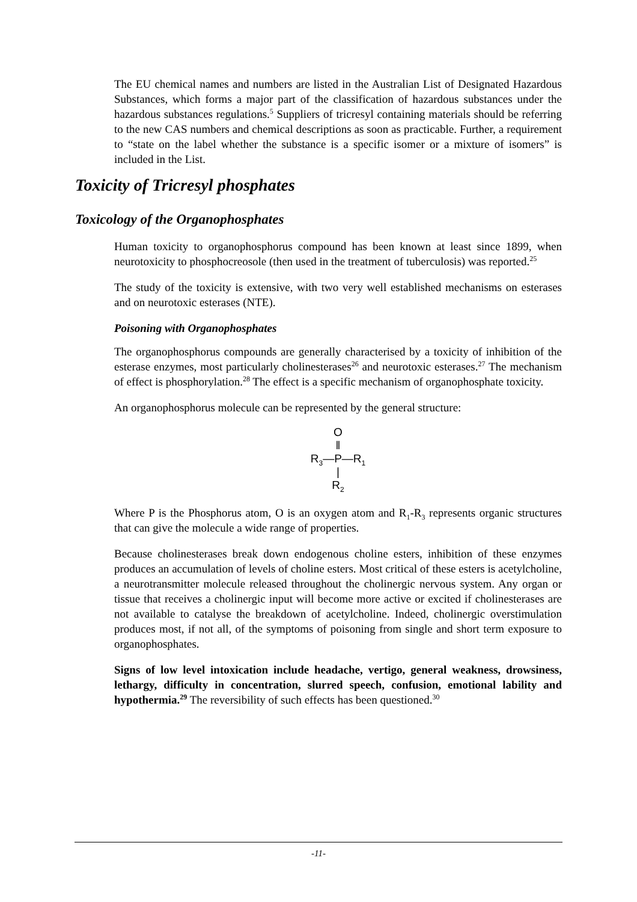The EU chemical names and numbers are listed in the Australian List of Designated Hazardous Substances, which forms a major part of the classification of hazardous substances under the hazardous substances regulations.<sup>5</sup> Suppliers of tricresyl containing materials should be referring to the new CAS numbers and chemical descriptions as soon as practicable. Further, a requirement to “state on the label whether the substance is a specific isomer or a mixture of isomers” is included in the List.
Toxicity of Tricresyl phosphates
Toxicology of the Organophosphates
Human toxicity to organophosphorus compound has been known at least since 1899, when neurotoxicity to phosphocreosole (then used in the treatment of tuberculosis) was reported.<sup>25</sup>
The study of the toxicity is extensive, with two very well established mechanisms on esterases and on neurotoxic esterases (NTE).
Poisoning with Organophosphates
The organophosphorus compounds are generally characterised by a toxicity of inhibition of the esterase enzymes, most particularly cholinesterases<sup>26</sup> and neurotoxic esterases.<sup>27</sup> The mechanism of effect is phosphorylation.<sup>28</sup> The effect is a specific mechanism of organophosphate toxicity.
An organophosphorus molecule can be represented by the general structure:
O
‖
R<sub>3</sub>—P—R<sub>1</sub>
|
R<sub>2</sub>
Where P is the Phosphorus atom, O is an oxygen atom and R<sub>1</sub>-R<sub>3</sub> represents organic structures that can give the molecule a wide range of properties.
Because cholinesterases break down endogenous choline esters, inhibition of these enzymes produces an accumulation of levels of choline esters. Most critical of these esters is acetylcholine, a neurotransmitter molecule released throughout the cholinergic nervous system. Any organ or tissue that receives a cholinergic input will become more active or excited if cholinesterases are not available to catalyse the breakdown of acetylcholine. Indeed, cholinergic overstimulation produces most, if not all, of the symptoms of poisoning from single and short term exposure to organophosphates.
Signs of low level intoxication include headache, vertigo, general weakness, drowsiness, lethargy, difficulty in concentration, slurred speech, confusion, emotional lability and hypothermia.<sup>29</sup> The reversibility of such effects has been questioned.<sup>30</sup>
-11-